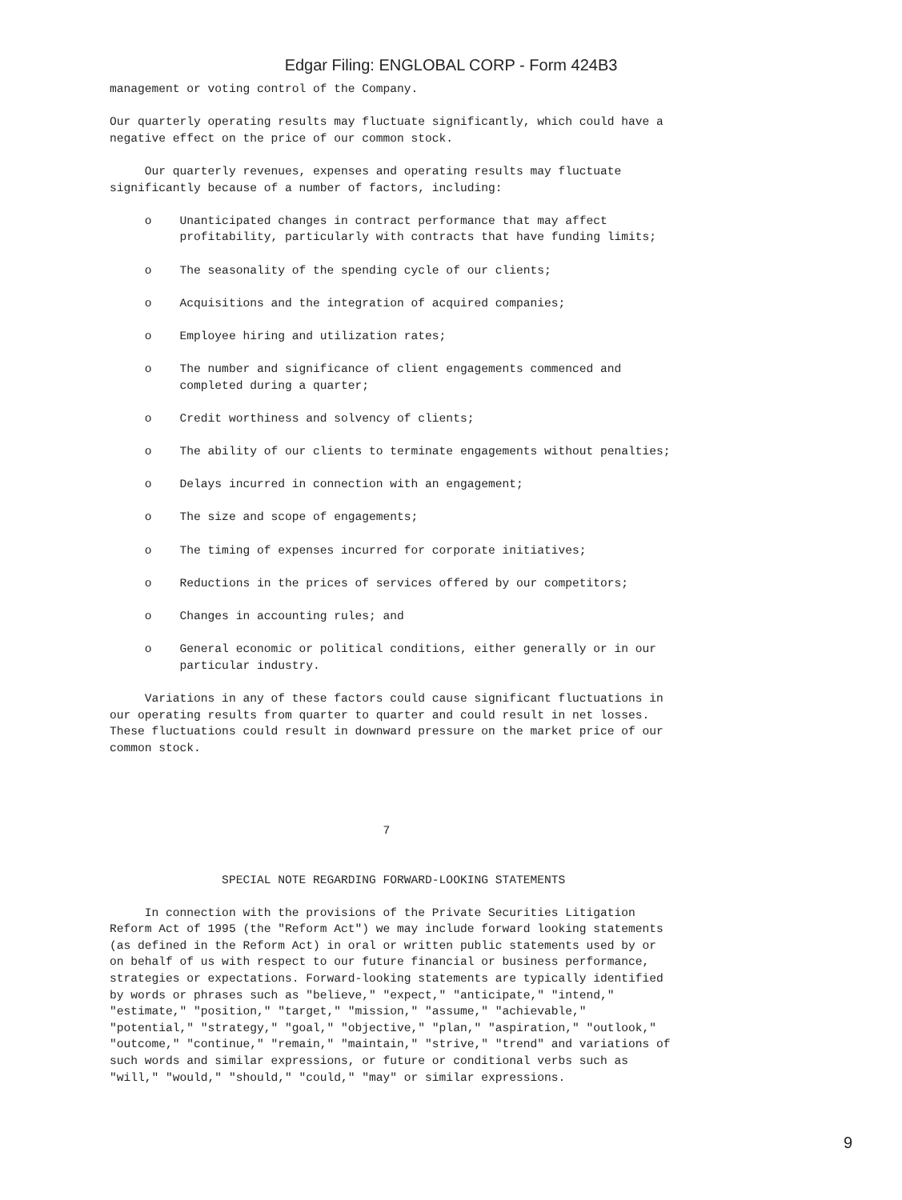Edgar Filing: ENGLOBAL CORP - Form 424B3
management or voting control of the Company.

Our quarterly operating results may fluctuate significantly, which could have a
negative effect on the price of our common stock.

     Our quarterly revenues, expenses and operating results may fluctuate
significantly because of a number of factors, including:

     o    Unanticipated changes in contract performance that may affect
          profitability, particularly with contracts that have funding limits;

     o    The seasonality of the spending cycle of our clients;

     o    Acquisitions and the integration of acquired companies;

     o    Employee hiring and utilization rates;

     o    The number and significance of client engagements commenced and
          completed during a quarter;

     o    Credit worthiness and solvency of clients;

     o    The ability of our clients to terminate engagements without penalties;

     o    Delays incurred in connection with an engagement;

     o    The size and scope of engagements;

     o    The timing of expenses incurred for corporate initiatives;

     o    Reductions in the prices of services offered by our competitors;

     o    Changes in accounting rules; and

     o    General economic or political conditions, either generally or in our
          particular industry.

     Variations in any of these factors could cause significant fluctuations in
our operating results from quarter to quarter and could result in net losses.
These fluctuations could result in downward pressure on the market price of our
common stock.




                                       7


                SPECIAL NOTE REGARDING FORWARD-LOOKING STATEMENTS

     In connection with the provisions of the Private Securities Litigation
Reform Act of 1995 (the "Reform Act") we may include forward looking statements
(as defined in the Reform Act) in oral or written public statements used by or
on behalf of us with respect to our future financial or business performance,
strategies or expectations. Forward-looking statements are typically identified
by words or phrases such as "believe," "expect," "anticipate," "intend,"
"estimate," "position," "target," "mission," "assume," "achievable,"
"potential," "strategy," "goal," "objective," "plan," "aspiration," "outlook,"
"outcome," "continue," "remain," "maintain," "strive," "trend" and variations of
such words and similar expressions, or future or conditional verbs such as
"will," "would," "should," "could," "may" or similar expressions.
9